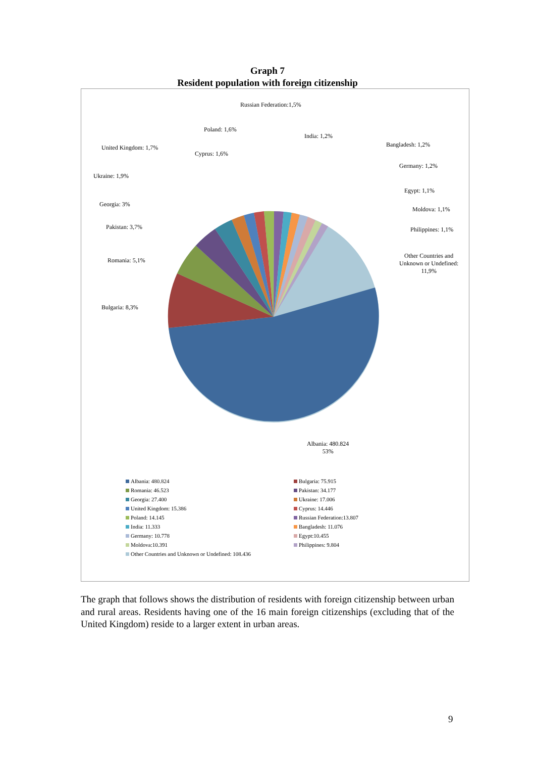Graph 7
Resident population with foreign citizenship
Russian Federation:1,5%
Poland: 1,6%
India: 1,2%
United Kingdom: 1,7% Bangladesh: 1,2%
Cyprus: 1,6%
Germany: 1,2%
Ukraine: 1,9%
Egypt: 1,1%
Georgia: 3%
Moldova: 1,1%
Pakistan: 3,7% Philippines: 1,1%
Romania: 5,1%
Other Countries and
Unknown or Undefined:
11,9%
Bulgaria: 8,3%
Albania: 480.824
53%
Albania: 480.824
Bulgaria: 75.915
Romania: 46.523
Pakistan: 34.177
Georgia: 27.400
Ukraine: 17.006
United Kingdom: 15.386
Cyprus: 14.446
Poland: 14.145
Russian Federation:13.807
India: 11.333
Bangladesh: 11.076
Germany: 10.778
Egypt:10.455
Moldova:10.391
Philippines: 9.804
Other Countries and Unknown or Undefined: 108.436
The graph that follows shows the distribution of residents with foreign citizenship between urban and rural areas. Residents having one of the 16 main foreign citizenships (excluding that of the United Kingdom) reside to a larger extent in urban areas.
9